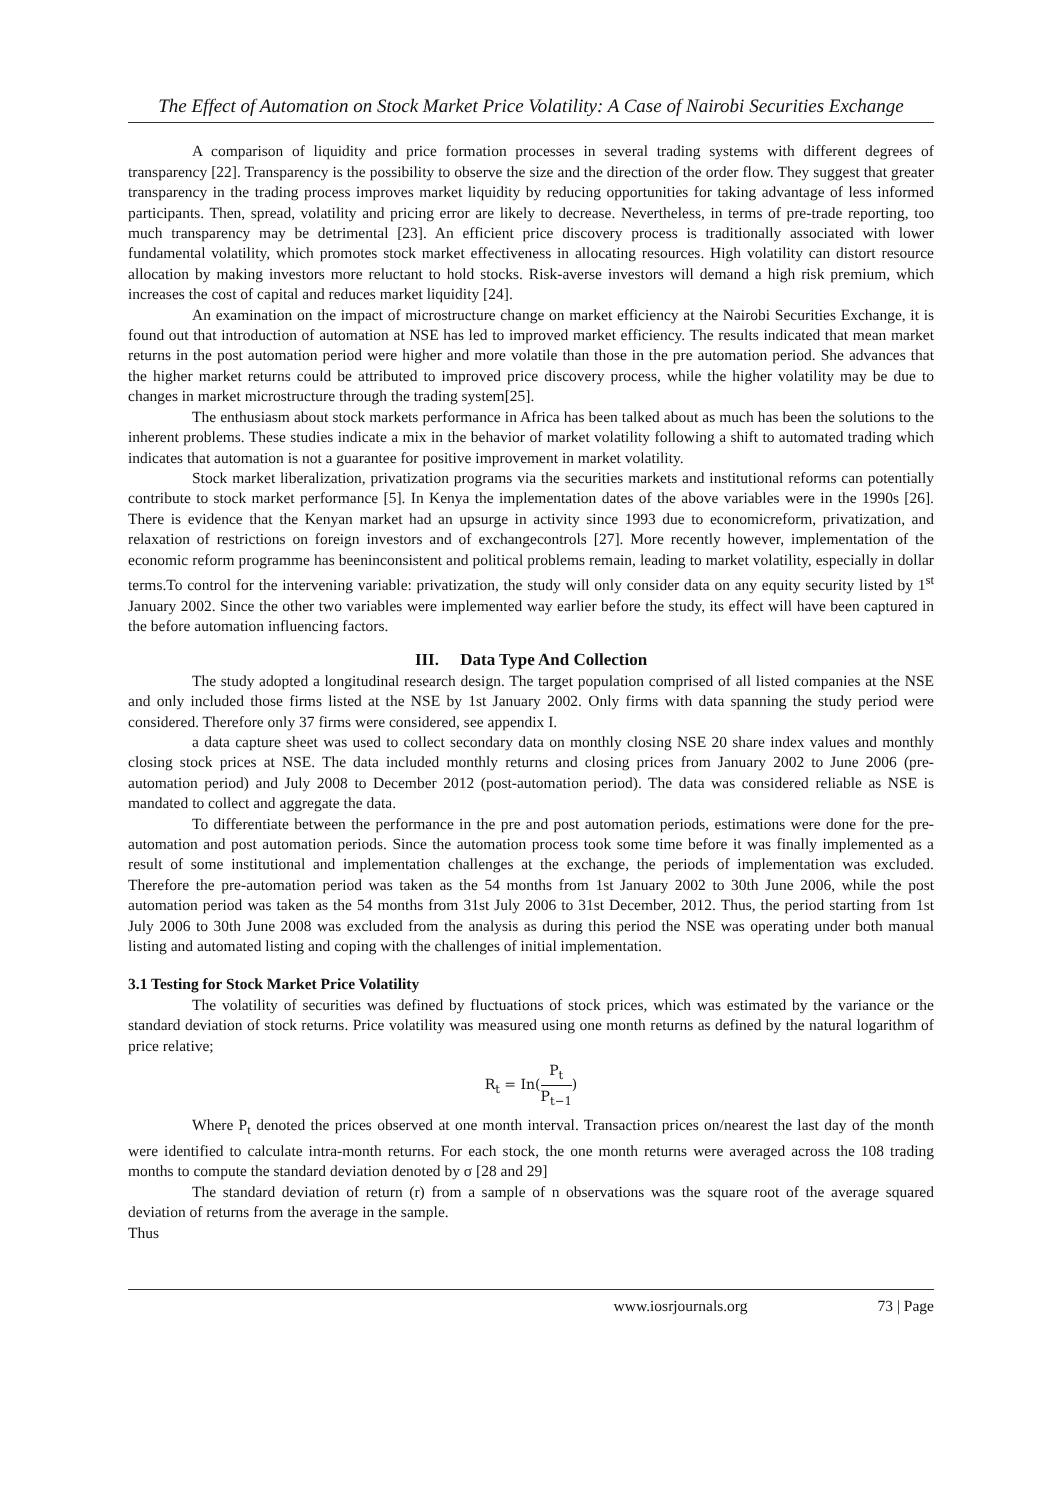The Effect of Automation on Stock Market Price Volatility: A Case of Nairobi Securities Exchange
A comparison of liquidity and price formation processes in several trading systems with different degrees of transparency [22]. Transparency is the possibility to observe the size and the direction of the order flow. They suggest that greater transparency in the trading process improves market liquidity by reducing opportunities for taking advantage of less informed participants. Then, spread, volatility and pricing error are likely to decrease. Nevertheless, in terms of pre-trade reporting, too much transparency may be detrimental [23]. An efficient price discovery process is traditionally associated with lower fundamental volatility, which promotes stock market effectiveness in allocating resources. High volatility can distort resource allocation by making investors more reluctant to hold stocks. Risk-averse investors will demand a high risk premium, which increases the cost of capital and reduces market liquidity [24].
An examination on the impact of microstructure change on market efficiency at the Nairobi Securities Exchange, it is found out that introduction of automation at NSE has led to improved market efficiency. The results indicated that mean market returns in the post automation period were higher and more volatile than those in the pre automation period. She advances that the higher market returns could be attributed to improved price discovery process, while the higher volatility may be due to changes in market microstructure through the trading system[25].
The enthusiasm about stock markets performance in Africa has been talked about as much has been the solutions to the inherent problems. These studies indicate a mix in the behavior of market volatility following a shift to automated trading which indicates that automation is not a guarantee for positive improvement in market volatility.
Stock market liberalization, privatization programs via the securities markets and institutional reforms can potentially contribute to stock market performance [5]. In Kenya the implementation dates of the above variables were in the 1990s [26]. There is evidence that the Kenyan market had an upsurge in activity since 1993 due to economicreform, privatization, and relaxation of restrictions on foreign investors and of exchangecontrols [27]. More recently however, implementation of the economic reform programme has beeninconsistent and political problems remain, leading to market volatility, especially in dollar terms.To control for the intervening variable: privatization, the study will only consider data on any equity security listed by 1<sup>st</sup> January 2002. Since the other two variables were implemented way earlier before the study, its effect will have been captured in the before automation influencing factors.
III. Data Type And Collection
The study adopted a longitudinal research design. The target population comprised of all listed companies at the NSE and only included those firms listed at the NSE by 1st January 2002. Only firms with data spanning the study period were considered. Therefore only 37 firms were considered, see appendix I.
a data capture sheet was used to collect secondary data on monthly closing NSE 20 share index values and monthly closing stock prices at NSE. The data included monthly returns and closing prices from January 2002 to June 2006 (pre-automation period) and July 2008 to December 2012 (post-automation period). The data was considered reliable as NSE is mandated to collect and aggregate the data.
To differentiate between the performance in the pre and post automation periods, estimations were done for the pre-automation and post automation periods. Since the automation process took some time before it was finally implemented as a result of some institutional and implementation challenges at the exchange, the periods of implementation was excluded. Therefore the pre-automation period was taken as the 54 months from 1st January 2002 to 30th June 2006, while the post automation period was taken as the 54 months from 31st July 2006 to 31st December, 2012. Thus, the period starting from 1st July 2006 to 30th June 2008 was excluded from the analysis as during this period the NSE was operating under both manual listing and automated listing and coping with the challenges of initial implementation.
3.1 Testing for Stock Market Price Volatility
The volatility of securities was defined by fluctuations of stock prices, which was estimated by the variance or the standard deviation of stock returns. Price volatility was measured using one month returns as defined by the natural logarithm of price relative;
R<sub>t</sub> = In(P<sub>t</sub> P<sub>t−1</sub>)
Where P<sub>t</sub> denoted the prices observed at one month interval. Transaction prices on/nearest the last day of the month were identified to calculate intra-month returns. For each stock, the one month returns were averaged across the 108 trading months to compute the standard deviation denoted by σ [28 and 29]
The standard deviation of return (r) from a sample of n observations was the square root of the average squared deviation of returns from the average in the sample.
Thus
www.iosrjournals.org 73 | Page